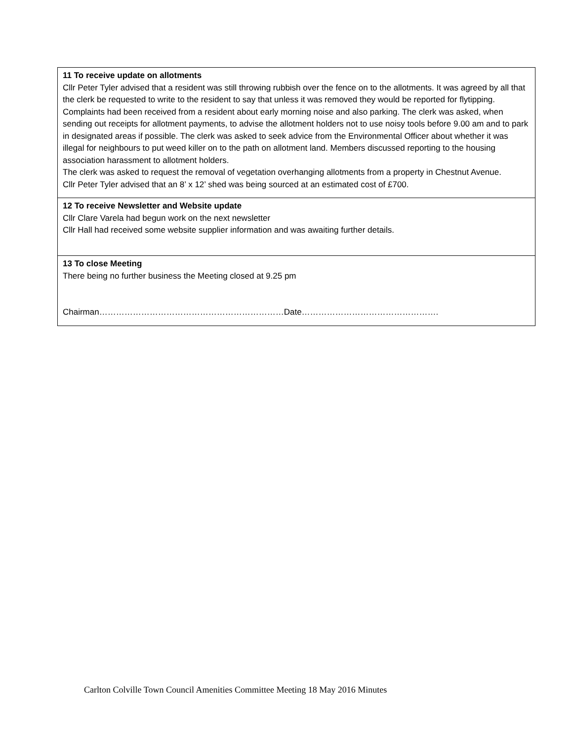| 11 To receive update on allotments Cllr Peter Tyler advised that a resident was still throwing rubbish over the fence on to the allotments. It was agreed by all that the clerk be requested to write to the resident to say that unless it was removed they would be reported for flytipping. Complaints had been received from a resident about early morning noise and also parking. The clerk was asked, when sending out receipts for allotment payments, to advise the allotment holders not to use noisy tools before 9.00 am and to park in designated areas if possible. The clerk was asked to seek advice from the Environmental Officer about whether it was illegal for neighbours to put weed killer on to the path on allotment land. Members discussed reporting to the housing association harassment to allotment holders. The clerk was asked to request the removal of vegetation overhanging allotments from a property in Chestnut Avenue. Cllr Peter Tyler advised that an 8’ x 12’ shed was being sourced at an estimated cost of £700. |
| 12 To receive Newsletter and Website update Cllr Clare Varela had begun work on the next newsletter Cllr Hall had received some website supplier information and was awaiting further details. |
| 13 To close Meeting There being no further business the Meeting closed at 9.25 pm Chairman…………………………………………………………Date…………………………………………. |
Carlton Colville Town Council Amenities Committee Meeting 18 May 2016 Minutes